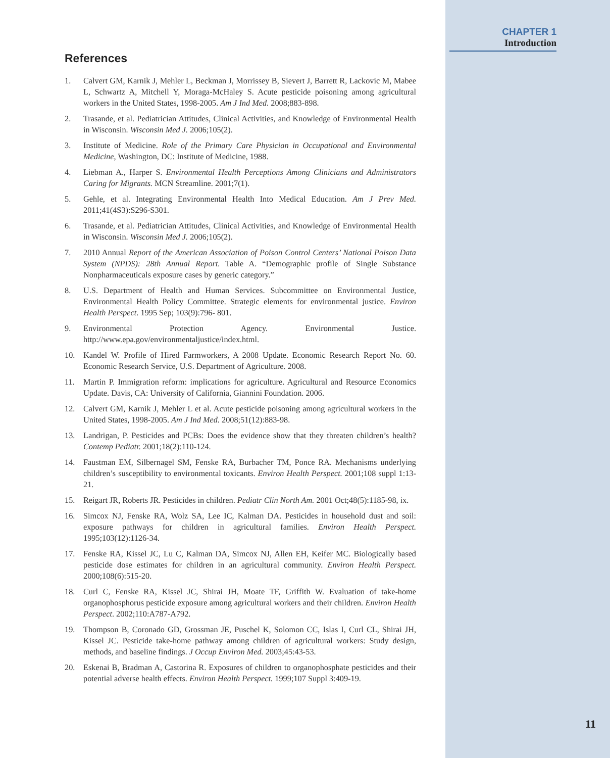References
1. Calvert GM, Karnik J, Mehler L, Beckman J, Morrissey B, Sievert J, Barrett R, Lackovic M, Mabee L, Schwartz A, Mitchell Y, Moraga-McHaley S. Acute pesticide poisoning among agricultural workers in the United States, 1998-2005. Am J Ind Med. 2008;883-898.
2. Trasande, et al. Pediatrician Attitudes, Clinical Activities, and Knowledge of Environmental Health in Wisconsin. Wisconsin Med J. 2006;105(2).
3. Institute of Medicine. Role of the Primary Care Physician in Occupational and Environmental Medicine, Washington, DC: Institute of Medicine, 1988.
4. Liebman A., Harper S. Environmental Health Perceptions Among Clinicians and Administrators Caring for Migrants. MCN Streamline. 2001;7(1).
5. Gehle, et al. Integrating Environmental Health Into Medical Education. Am J Prev Med. 2011;41(4S3):S296-S301.
6. Trasande, et al. Pediatrician Attitudes, Clinical Activities, and Knowledge of Environmental Health in Wisconsin. Wisconsin Med J. 2006;105(2).
7. 2010 Annual Report of the American Association of Poison Control Centers’ National Poison Data System (NPDS): 28th Annual Report. Table A. “Demographic profile of Single Substance Nonpharmaceuticals exposure cases by generic category.”
8. U.S. Department of Health and Human Services. Subcommittee on Environmental Justice, Environmental Health Policy Committee. Strategic elements for environmental justice. Environ Health Perspect. 1995 Sep; 103(9):796- 801.
9. Environmental Protection Agency. Environmental Justice. http://www.epa.gov/environmentaljustice/index.html.
10. Kandel W. Profile of Hired Farmworkers, A 2008 Update. Economic Research Report No. 60. Economic Research Service, U.S. Department of Agriculture. 2008.
11. Martin P. Immigration reform: implications for agriculture. Agricultural and Resource Economics Update. Davis, CA: University of California, Giannini Foundation. 2006.
12. Calvert GM, Karnik J, Mehler L et al. Acute pesticide poisoning among agricultural workers in the United States, 1998-2005. Am J Ind Med. 2008;51(12):883-98.
13. Landrigan, P. Pesticides and PCBs: Does the evidence show that they threaten children’s health? Contemp Pediatr. 2001;18(2):110-124.
14. Faustman EM, Silbernagel SM, Fenske RA, Burbacher TM, Ponce RA. Mechanisms underlying children’s susceptibility to environmental toxicants. Environ Health Perspect. 2001;108 suppl 1:13-21.
15. Reigart JR, Roberts JR. Pesticides in children. Pediatr Clin North Am. 2001 Oct;48(5):1185-98, ix.
16. Simcox NJ, Fenske RA, Wolz SA, Lee IC, Kalman DA. Pesticides in household dust and soil: exposure pathways for children in agricultural families. Environ Health Perspect. 1995;103(12):1126-34.
17. Fenske RA, Kissel JC, Lu C, Kalman DA, Simcox NJ, Allen EH, Keifer MC. Biologically based pesticide dose estimates for children in an agricultural community. Environ Health Perspect. 2000;108(6):515-20.
18. Curl C, Fenske RA, Kissel JC, Shirai JH, Moate TF, Griffith W. Evaluation of take-home organophosphorus pesticide exposure among agricultural workers and their children. Environ Health Perspect. 2002;110:A787-A792.
19. Thompson B, Coronado GD, Grossman JE, Puschel K, Solomon CC, Islas I, Curl CL, Shirai JH, Kissel JC. Pesticide take-home pathway among children of agricultural workers: Study design, methods, and baseline findings. J Occup Environ Med. 2003;45:43-53.
20. Eskenai B, Bradman A, Castorina R. Exposures of children to organophosphate pesticides and their potential adverse health effects. Environ Health Perspect. 1999;107 Suppl 3:409-19.
CHAPTER 1
Introduction
11